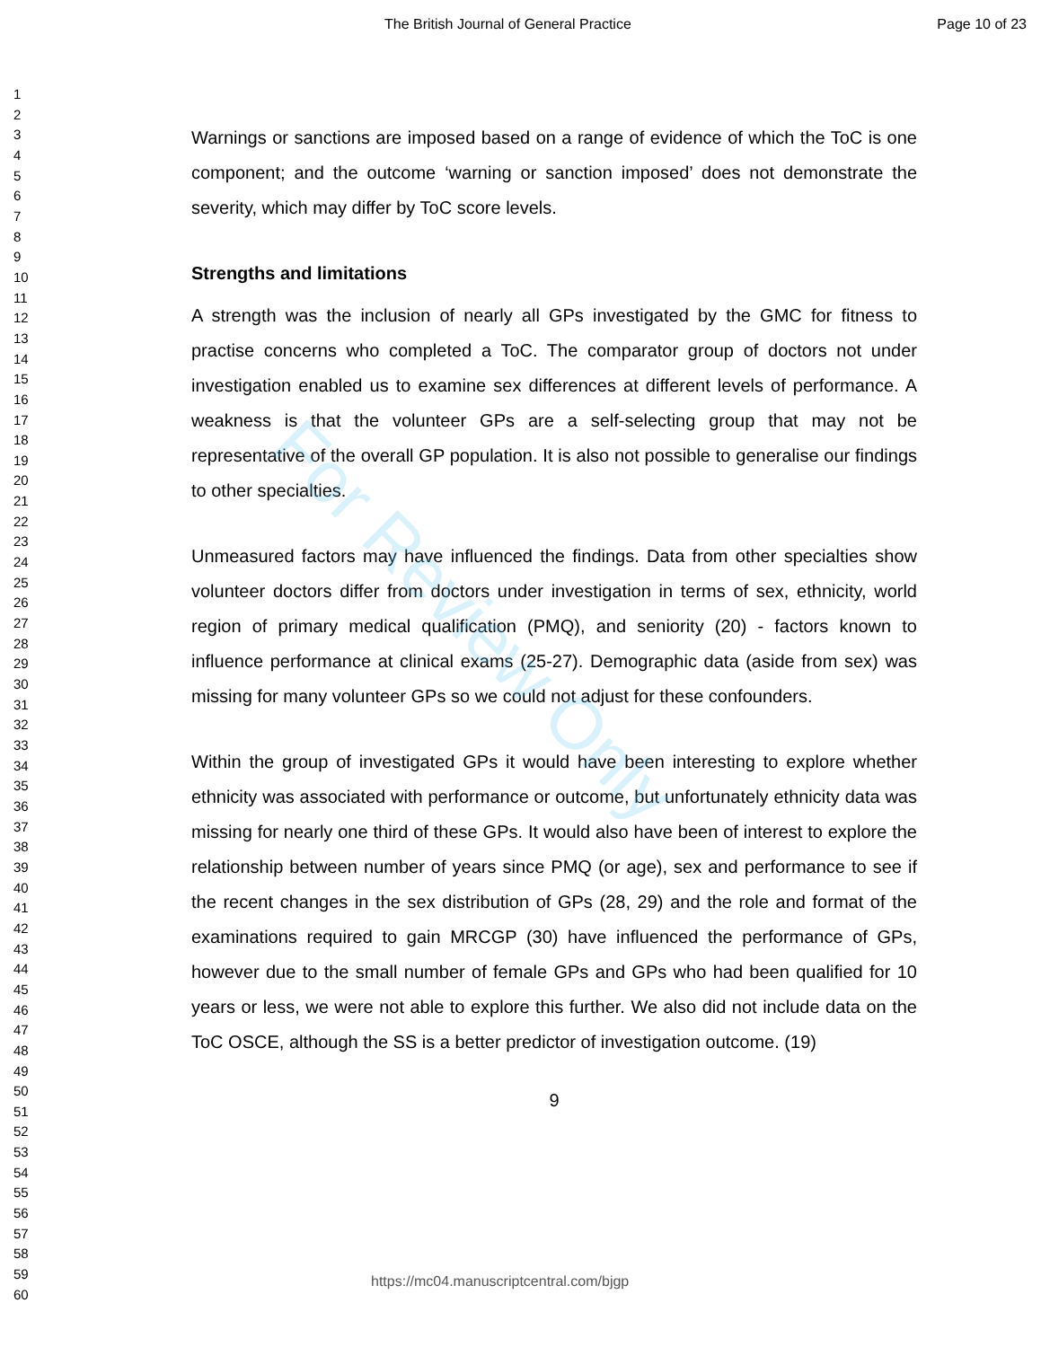The British Journal of General Practice Page 10 of 23
For Review Only
1
2
3
4
5
6
7
8
9
10
11
12
13
14
15
16
17
18
19
20
21
22
23
24
25
26
27
28
29
30
31
32
33
34
35
36
37
38
39
40
41
42
43
44
45
46
47
48
49
50
51
52
53
54
55
56
57
58
59
60
Warnings or sanctions are imposed based on a range of evidence of which the ToC is one component; and the outcome ‘warning or sanction imposed’ does not demonstrate the severity, which may differ by ToC score levels.
Strengths and limitations
A strength was the inclusion of nearly all GPs investigated by the GMC for fitness to practise concerns who completed a ToC. The comparator group of doctors not under investigation enabled us to examine sex differences at different levels of performance. A weakness is that the volunteer GPs are a self-selecting group that may not be representative of the overall GP population. It is also not possible to generalise our findings to other specialties.
Unmeasured factors may have influenced the findings. Data from other specialties show volunteer doctors differ from doctors under investigation in terms of sex, ethnicity, world region of primary medical qualification (PMQ), and seniority (20) - factors known to influence performance at clinical exams (25-27). Demographic data (aside from sex) was missing for many volunteer GPs so we could not adjust for these confounders.
Within the group of investigated GPs it would have been interesting to explore whether ethnicity was associated with performance or outcome, but unfortunately ethnicity data was missing for nearly one third of these GPs. It would also have been of interest to explore the relationship between number of years since PMQ (or age), sex and performance to see if the recent changes in the sex distribution of GPs (28, 29) and the role and format of the examinations required to gain MRCGP (30) have influenced the performance of GPs, however due to the small number of female GPs and GPs who had been qualified for 10 years or less, we were not able to explore this further. We also did not include data on the ToC OSCE, although the SS is a better predictor of investigation outcome. (19)
9
https://mc04.manuscriptcentral.com/bjgp